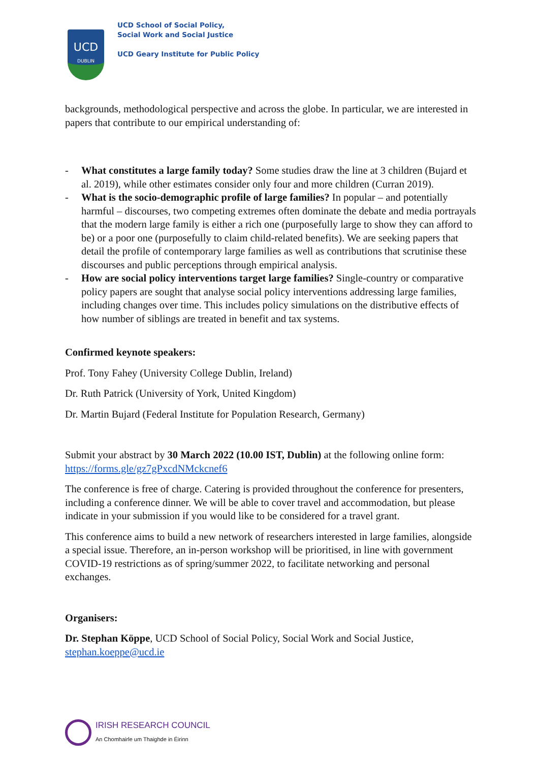UCD
DUBLIN
UCD School of Social Policy,
Social Work and Social Justice
UCD Geary Institute for Public Policy
backgrounds, methodological perspective and across the globe. In particular, we are interested in papers that contribute to our empirical understanding of:
- What constitutes a large family today? Some studies draw the line at 3 children (Bujard et al. 2019), while other estimates consider only four and more children (Curran 2019).
- What is the socio-demographic profile of large families? In popular – and potentially harmful – discourses, two competing extremes often dominate the debate and media portrayals that the modern large family is either a rich one (purposefully large to show they can afford to be) or a poor one (purposefully to claim child-related benefits). We are seeking papers that detail the profile of contemporary large families as well as contributions that scrutinise these discourses and public perceptions through empirical analysis.
- How are social policy interventions target large families? Single-country or comparative policy papers are sought that analyse social policy interventions addressing large families, including changes over time. This includes policy simulations on the distributive effects of how number of siblings are treated in benefit and tax systems.
Confirmed keynote speakers:
Prof. Tony Fahey (University College Dublin, Ireland)
Dr. Ruth Patrick (University of York, United Kingdom)
Dr. Martin Bujard (Federal Institute for Population Research, Germany)
Submit your abstract by 30 March 2022 (10.00 IST, Dublin) at the following online form: https://forms.gle/gz7gPxcdNMckcnef6
The conference is free of charge. Catering is provided throughout the conference for presenters, including a conference dinner. We will be able to cover travel and accommodation, but please indicate in your submission if you would like to be considered for a travel grant.
This conference aims to build a new network of researchers interested in large families, alongside a special issue. Therefore, an in-person workshop will be prioritised, in line with government COVID-19 restrictions as of spring/summer 2022, to facilitate networking and personal exchanges.
Organisers:
Dr. Stephan Köppe, UCD School of Social Policy, Social Work and Social Justice, stephan.koeppe@ucd.ie
IRISH RESEARCH COUNCIL
An Chomhairle um Thaighde in Éirinn